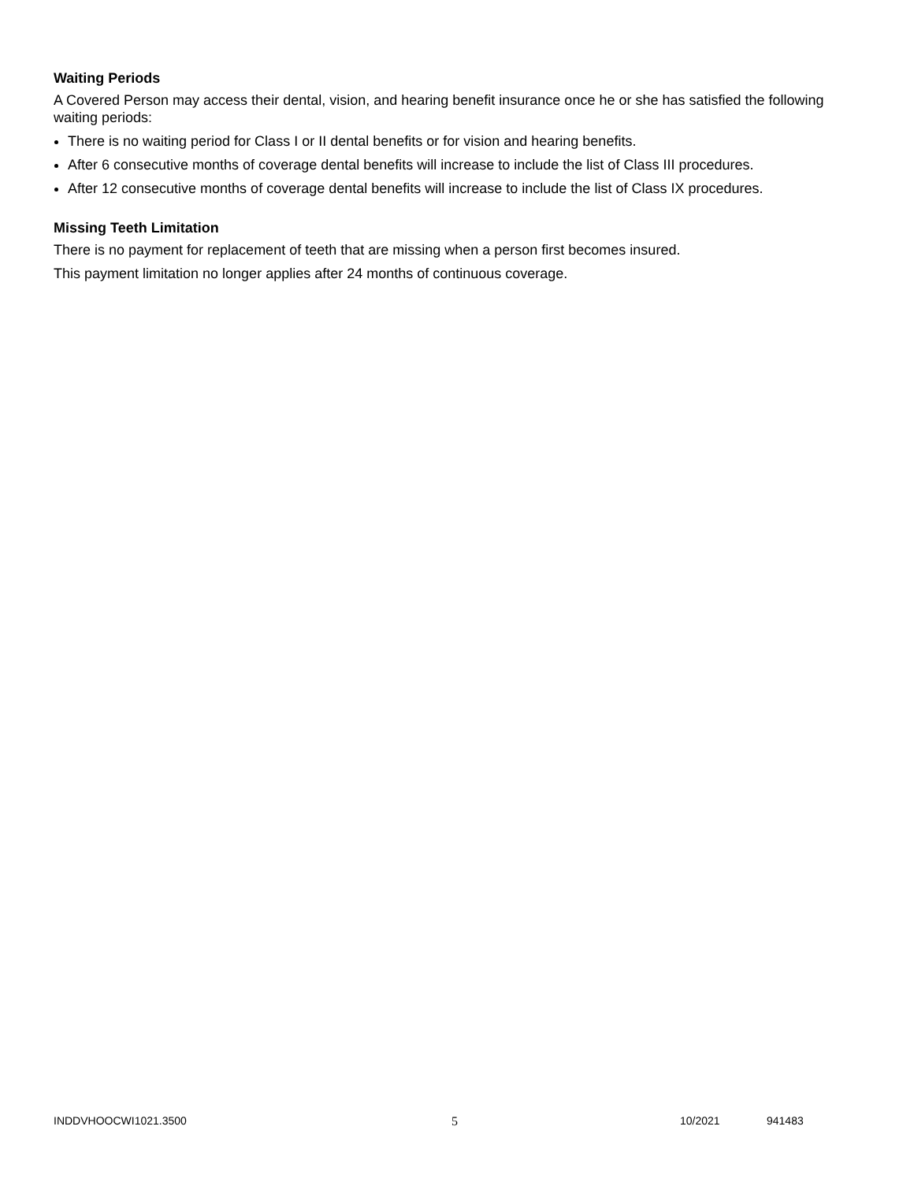Waiting Periods
A Covered Person may access their dental, vision, and hearing benefit insurance once he or she has satisfied the following waiting periods:
There is no waiting period for Class I or II dental benefits or for vision and hearing benefits.
After 6 consecutive months of coverage dental benefits will increase to include the list of Class III procedures.
After 12 consecutive months of coverage dental benefits will increase to include the list of Class IX procedures.
Missing Teeth Limitation
There is no payment for replacement of teeth that are missing when a person first becomes insured.
This payment limitation no longer applies after 24 months of continuous coverage.
INDDVHOOCWI1021.3500 5 10/2021 941483